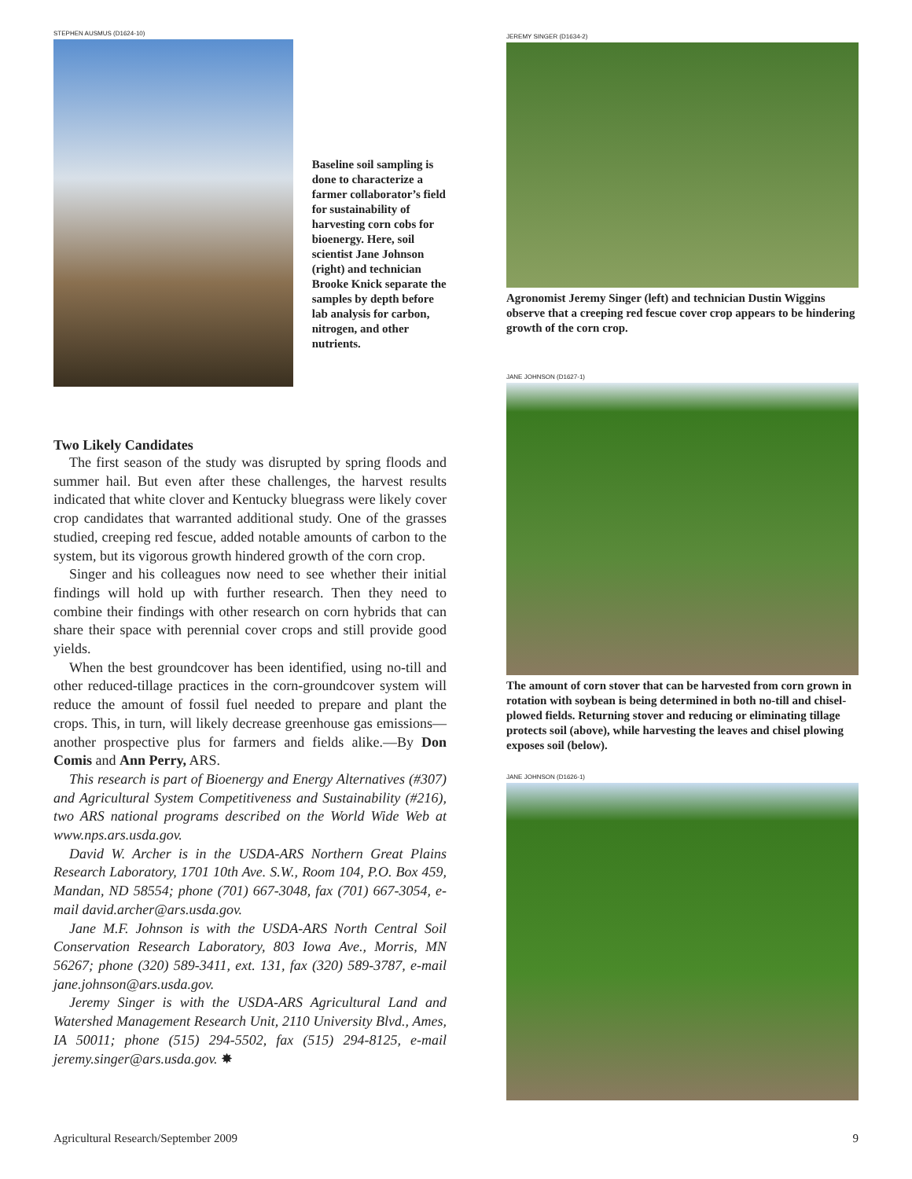STEPHEN AUSMUS (D1624-10)
Baseline soil sampling is done to characterize a farmer collaborator’s field for sustainability of harvesting corn cobs for bioenergy. Here, soil scientist Jane Johnson (right) and technician Brooke Knick separate the samples by depth before lab analysis for carbon, nitrogen, and other nutrients.
Two Likely Candidates
The first season of the study was disrupted by spring floods and summer hail. But even after these challenges, the harvest results indicated that white clover and Kentucky bluegrass were likely cover crop candidates that warranted additional study. One of the grasses studied, creeping red fescue, added notable amounts of carbon to the system, but its vigorous growth hindered growth of the corn crop.
Singer and his colleagues now need to see whether their initial findings will hold up with further research. Then they need to combine their findings with other research on corn hybrids that can share their space with perennial cover crops and still provide good yields.
When the best groundcover has been identified, using no-till and other reduced-tillage practices in the corn-groundcover system will reduce the amount of fossil fuel needed to prepare and plant the crops. This, in turn, will likely decrease greenhouse gas emissions—another prospective plus for farmers and fields alike.—By Don Comis and Ann Perry, ARS.
This research is part of Bioenergy and Energy Alternatives (#307) and Agricultural System Competitiveness and Sustainability (#216), two ARS national programs described on the World Wide Web at www.nps.ars.usda.gov.
David W. Archer is in the USDA-ARS Northern Great Plains Research Laboratory, 1701 10th Ave. S.W., Room 104, P.O. Box 459, Mandan, ND 58554; phone (701) 667-3048, fax (701) 667-3054, e-mail david.archer@ars.usda.gov.
Jane M.F. Johnson is with the USDA-ARS North Central Soil Conservation Research Laboratory, 803 Iowa Ave., Morris, MN 56267; phone (320) 589-3411, ext. 131, fax (320) 589-3787, e-mail jane.johnson@ars.usda.gov.
Jeremy Singer is with the USDA-ARS Agricultural Land and Watershed Management Research Unit, 2110 University Blvd., Ames, IA 50011; phone (515) 294-5502, fax (515) 294-8125, e-mail jeremy.singer@ars.usda.gov. ✸
JEREMY SINGER (D1634-2)
Agronomist Jeremy Singer (left) and technician Dustin Wiggins observe that a creeping red fescue cover crop appears to be hindering growth of the corn crop.
JANE JOHNSON (D1627-1)
The amount of corn stover that can be harvested from corn grown in rotation with soybean is being determined in both no-till and chisel-plowed fields. Returning stover and reducing or eliminating tillage protects soil (above), while harvesting the leaves and chisel plowing exposes soil (below).
JANE JOHNSON (D1626-1)
Agricultural Research/September 2009 9